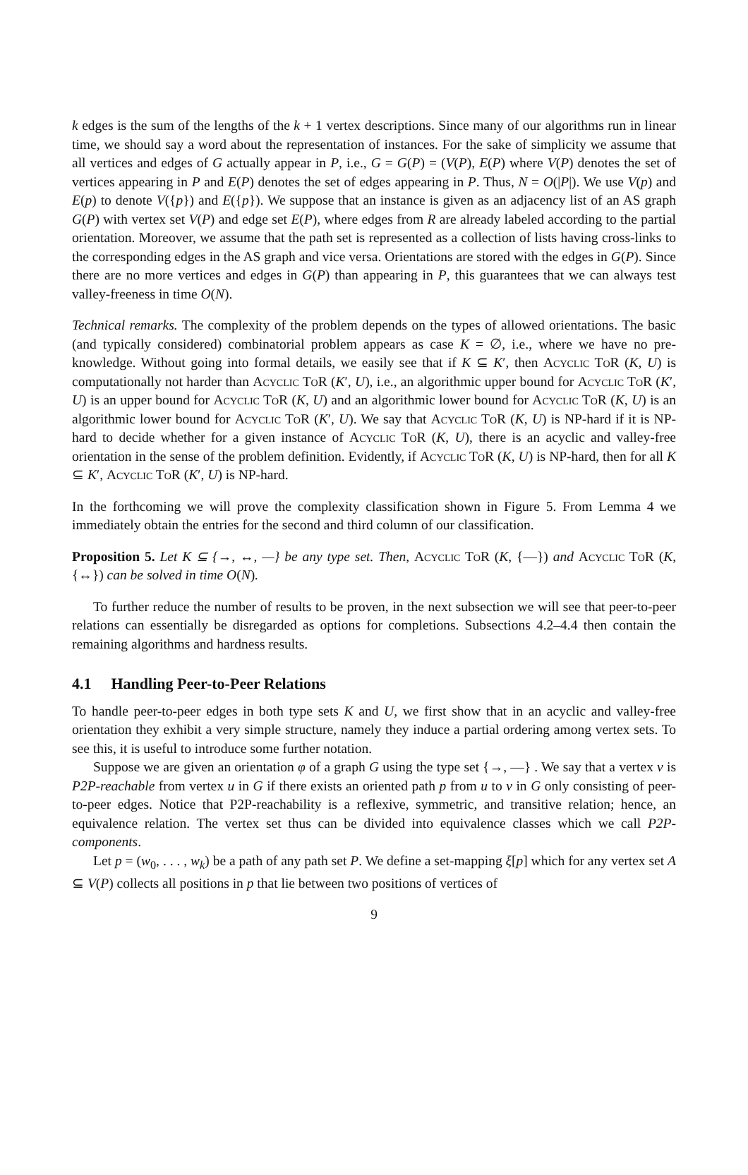k edges is the sum of the lengths of the k + 1 vertex descriptions. Since many of our algorithms run in linear time, we should say a word about the representation of instances. For the sake of simplicity we assume that all vertices and edges of G actually appear in P, i.e., G = G(P) = (V(P), E(P) where V(P) denotes the set of vertices appearing in P and E(P) denotes the set of edges appearing in P. Thus, N = O(|P|). We use V(p) and E(p) to denote V({p}) and E({p}). We suppose that an instance is given as an adjacency list of an AS graph G(P) with vertex set V(P) and edge set E(P), where edges from R are already labeled according to the partial orientation. Moreover, we assume that the path set is represented as a collection of lists having cross-links to the corresponding edges in the AS graph and vice versa. Orientations are stored with the edges in G(P). Since there are no more vertices and edges in G(P) than appearing in P, this guarantees that we can always test valley-freeness in time O(N).
Technical remarks. The complexity of the problem depends on the types of allowed orientations. The basic (and typically considered) combinatorial problem appears as case K = ∅, i.e., where we have no pre-knowledge. Without going into formal details, we easily see that if K ⊆ K′, then Acyclic ToR (K, U) is computationally not harder than Acyclic ToR (K′, U), i.e., an algorithmic upper bound for Acyclic ToR (K′, U) is an upper bound for Acyclic ToR (K, U) and an algorithmic lower bound for Acyclic ToR (K, U) is an algorithmic lower bound for Acyclic ToR (K′, U). We say that Acyclic ToR (K, U) is NP-hard if it is NP-hard to decide whether for a given instance of Acyclic ToR (K, U), there is an acyclic and valley-free orientation in the sense of the problem definition. Evidently, if Acyclic ToR (K, U) is NP-hard, then for all K ⊆ K′, Acyclic ToR (K′, U) is NP-hard.
In the forthcoming we will prove the complexity classification shown in Figure 5. From Lemma 4 we immediately obtain the entries for the second and third column of our classification.
Proposition 5. Let K ⊆ {→, ↔, —} be any type set. Then, Acyclic ToR (K, {—}) and Acyclic ToR (K, {↔}) can be solved in time O(N).
To further reduce the number of results to be proven, in the next subsection we will see that peer-to-peer relations can essentially be disregarded as options for completions. Subsections 4.2–4.4 then contain the remaining algorithms and hardness results.
4.1 Handling Peer-to-Peer Relations
To handle peer-to-peer edges in both type sets K and U, we first show that in an acyclic and valley-free orientation they exhibit a very simple structure, namely they induce a partial ordering among vertex sets. To see this, it is useful to introduce some further notation.
Suppose we are given an orientation φ of a graph G using the type set {→, —} . We say that a vertex v is P2P-reachable from vertex u in G if there exists an oriented path p from u to v in G only consisting of peer-to-peer edges. Notice that P2P-reachability is a reflexive, symmetric, and transitive relation; hence, an equivalence relation. The vertex set thus can be divided into equivalence classes which we call P2P-components.
Let p = (w<sub>0</sub>, . . . , w<sub>k</sub>) be a path of any path set P. We define a set-mapping ξ[p] which for any vertex set A ⊆ V(P) collects all positions in p that lie between two positions of vertices of
9